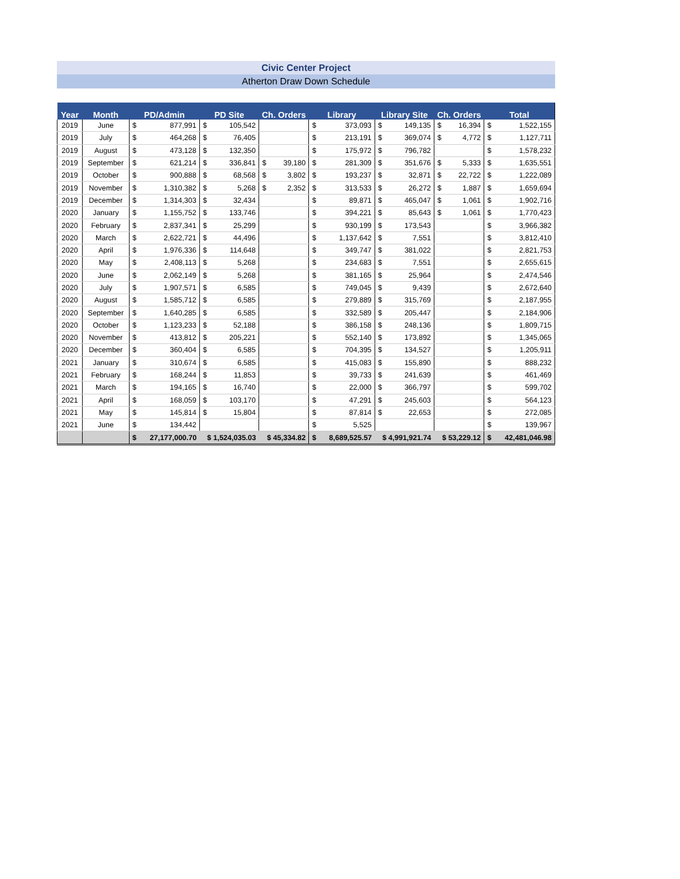Civic Center Project
Atherton Draw Down Schedule
| Year | Month | PD/Admin | | PD Site | | Ch. Orders | | Library | | Library Site | | Ch. Orders | | Total | |
| --- | --- | --- | --- | --- | --- | --- | --- | --- | --- | --- | --- | --- | --- | --- | --- |
| 2019 | June | $ | 877,991 | $ | 105,542 | | | $ | 373,093 | $ | 149,135 | $ | 16,394 | $ | 1,522,155 |
| 2019 | July | $ | 464,268 | $ | 76,405 | | | $ | 213,191 | $ | 369,074 | $ | 4,772 | $ | 1,127,711 |
| 2019 | August | $ | 473,128 | $ | 132,350 | | | $ | 175,972 | $ | 796,782 | | | $ | 1,578,232 |
| 2019 | September | $ | 621,214 | $ | 336,841 | $ | 39,180 | $ | 281,309 | $ | 351,676 | $ | 5,333 | $ | 1,635,551 |
| 2019 | October | $ | 900,888 | $ | 68,568 | $ | 3,802 | $ | 193,237 | $ | 32,871 | $ | 22,722 | $ | 1,222,089 |
| 2019 | November | $ | 1,310,382 | $ | 5,268 | $ | 2,352 | $ | 313,533 | $ | 26,272 | $ | 1,887 | $ | 1,659,694 |
| 2019 | December | $ | 1,314,303 | $ | 32,434 | | | $ | 89,871 | $ | 465,047 | $ | 1,061 | $ | 1,902,716 |
| 2020 | January | $ | 1,155,752 | $ | 133,746 | | | $ | 394,221 | $ | 85,643 | $ | 1,061 | $ | 1,770,423 |
| 2020 | February | $ | 2,837,341 | $ | 25,299 | | | $ | 930,199 | $ | 173,543 | | | $ | 3,966,382 |
| 2020 | March | $ | 2,622,721 | $ | 44,496 | | | $ | 1,137,642 | $ | 7,551 | | | $ | 3,812,410 |
| 2020 | April | $ | 1,976,336 | $ | 114,648 | | | $ | 349,747 | $ | 381,022 | | | $ | 2,821,753 |
| 2020 | May | $ | 2,408,113 | $ | 5,268 | | | $ | 234,683 | $ | 7,551 | | | $ | 2,655,615 |
| 2020 | June | $ | 2,062,149 | $ | 5,268 | | | $ | 381,165 | $ | 25,964 | | | $ | 2,474,546 |
| 2020 | July | $ | 1,907,571 | $ | 6,585 | | | $ | 749,045 | $ | 9,439 | | | $ | 2,672,640 |
| 2020 | August | $ | 1,585,712 | $ | 6,585 | | | $ | 279,889 | $ | 315,769 | | | $ | 2,187,955 |
| 2020 | September | $ | 1,640,285 | $ | 6,585 | | | $ | 332,589 | $ | 205,447 | | | $ | 2,184,906 |
| 2020 | October | $ | 1,123,233 | $ | 52,188 | | | $ | 386,158 | $ | 248,136 | | | $ | 1,809,715 |
| 2020 | November | $ | 413,812 | $ | 205,221 | | | $ | 552,140 | $ | 173,892 | | | $ | 1,345,065 |
| 2020 | December | $ | 360,404 | $ | 6,585 | | | $ | 704,395 | $ | 134,527 | | | $ | 1,205,911 |
| 2021 | January | $ | 310,674 | $ | 6,585 | | | $ | 415,083 | $ | 155,890 | | | $ | 888,232 |
| 2021 | February | $ | 168,244 | $ | 11,853 | | | $ | 39,733 | $ | 241,639 | | | $ | 461,469 |
| 2021 | March | $ | 194,165 | $ | 16,740 | | | $ | 22,000 | $ | 366,797 | | | $ | 599,702 |
| 2021 | April | $ | 168,059 | $ | 103,170 | | | $ | 47,291 | $ | 245,603 | | | $ | 564,123 |
| 2021 | May | $ | 145,814 | $ | 15,804 | | | $ | 87,814 | $ | 22,653 | | | $ | 272,085 |
| 2021 | June | $ | 134,442 | | | | | $ | 5,525 | | | | | $ | 139,967 |
| | | $ | 27,177,000.70 | $ 1,524,035.03 | | $ 45,334.82 | | $ | 8,689,525.57 | $ 4,991,921.74 | | $ 53,229.12 | | $ | 42,481,046.98 |